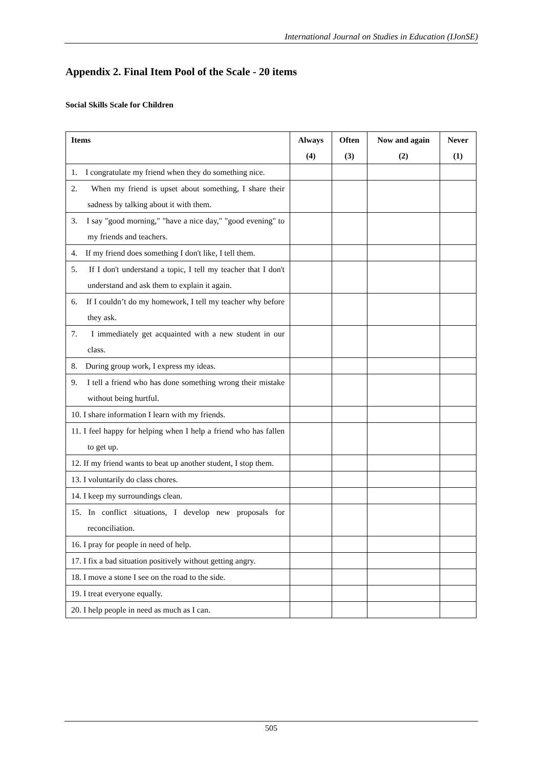International Journal on Studies in Education (IJonSE)
Appendix 2. Final Item Pool of the Scale - 20 items
Social Skills Scale for Children
| Items | Always (4) | Often (3) | Now and again (2) | Never (1) |
| --- | --- | --- | --- | --- |
| 1. I congratulate my friend when they do something nice. | | | | |
| 2. When my friend is upset about something, I share their sadness by talking about it with them. | | | | |
| 3. I say "good morning," "have a nice day," "good evening" to my friends and teachers. | | | | |
| 4. If my friend does something I don't like, I tell them. | | | | |
| 5. If I don't understand a topic, I tell my teacher that I don't understand and ask them to explain it again. | | | | |
| 6. If I couldn’t do my homework, I tell my teacher why before they ask. | | | | |
| 7. I immediately get acquainted with a new student in our class. | | | | |
| 8. During group work, I express my ideas. | | | | |
| 9. I tell a friend who has done something wrong their mistake without being hurtful. | | | | |
| 10. I share information I learn with my friends. | | | | |
| 11. I feel happy for helping when I help a friend who has fallen to get up. | | | | |
| 12. If my friend wants to beat up another student, I stop them. | | | | |
| 13. I voluntarily do class chores. | | | | |
| 14. I keep my surroundings clean. | | | | |
| 15. In conflict situations, I develop new proposals for reconciliation. | | | | |
| 16. I pray for people in need of help. | | | | |
| 17. I fix a bad situation positively without getting angry. | | | | |
| 18. I move a stone I see on the road to the side. | | | | |
| 19. I treat everyone equally. | | | | |
| 20. I help people in need as much as I can. | | | | |
505